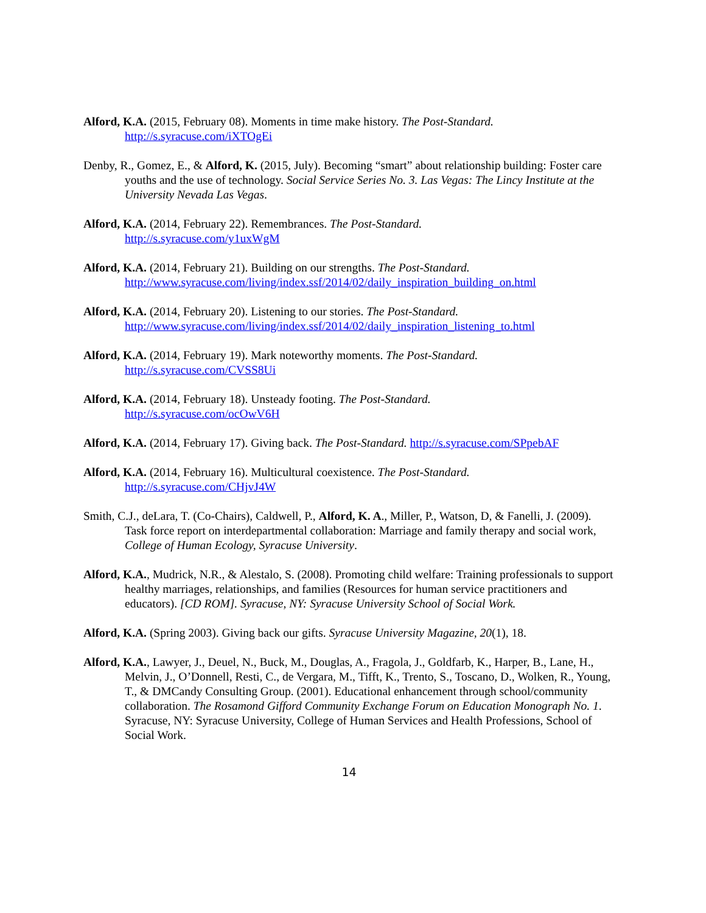Alford, K.A. (2015, February 08). Moments in time make history. The Post-Standard.
http://s.syracuse.com/iXTOgEi
Denby, R., Gomez, E., & Alford, K. (2015, July). Becoming “smart” about relationship building: Foster care youths and the use of technology. Social Service Series No. 3. Las Vegas: The Lincy Institute at the University Nevada Las Vegas.
Alford, K.A. (2014, February 22). Remembrances. The Post-Standard.
http://s.syracuse.com/y1uxWgM
Alford, K.A. (2014, February 21). Building on our strengths. The Post-Standard.
http://www.syracuse.com/living/index.ssf/2014/02/daily_inspiration_building_on.html
Alford, K.A. (2014, February 20). Listening to our stories. The Post-Standard.
http://www.syracuse.com/living/index.ssf/2014/02/daily_inspiration_listening_to.html
Alford, K.A. (2014, February 19). Mark noteworthy moments. The Post-Standard.
http://s.syracuse.com/CVSS8Ui
Alford, K.A. (2014, February 18). Unsteady footing. The Post-Standard.
http://s.syracuse.com/ocOwV6H
Alford, K.A. (2014, February 17). Giving back. The Post-Standard. http://s.syracuse.com/SPpebAF
Alford, K.A. (2014, February 16). Multicultural coexistence. The Post-Standard.
http://s.syracuse.com/CHjvJ4W
Smith, C.J., deLara, T. (Co-Chairs), Caldwell, P., Alford, K. A., Miller, P., Watson, D, & Fanelli, J. (2009). Task force report on interdepartmental collaboration: Marriage and family therapy and social work, College of Human Ecology, Syracuse University.
Alford, K.A., Mudrick, N.R., & Alestalo, S. (2008). Promoting child welfare: Training professionals to support healthy marriages, relationships, and families (Resources for human service practitioners and educators). [CD ROM]. Syracuse, NY: Syracuse University School of Social Work.
Alford, K.A. (Spring 2003). Giving back our gifts. Syracuse University Magazine, 20(1), 18.
Alford, K.A., Lawyer, J., Deuel, N., Buck, M., Douglas, A., Fragola, J., Goldfarb, K., Harper, B., Lane, H., Melvin, J., O’Donnell, Resti, C., de Vergara, M., Tifft, K., Trento, S., Toscano, D., Wolken, R., Young, T., & DMCandy Consulting Group. (2001). Educational enhancement through school/community collaboration. The Rosamond Gifford Community Exchange Forum on Education Monograph No. 1. Syracuse, NY: Syracuse University, College of Human Services and Health Professions, School of Social Work.
14